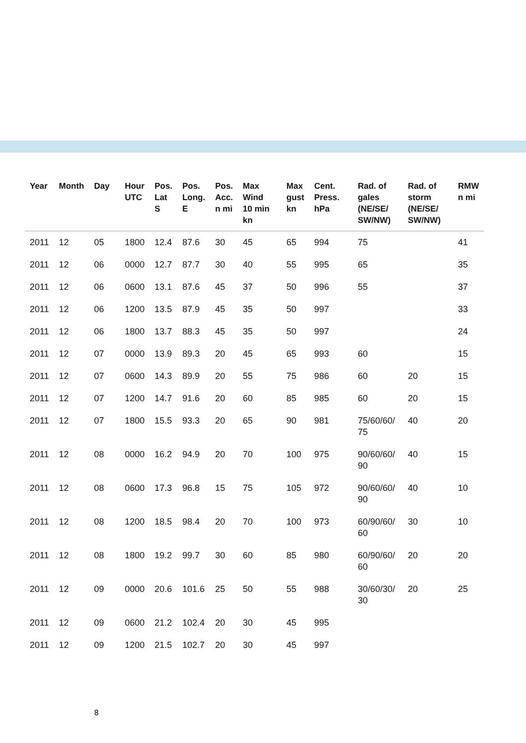| Year | Month | Day | Hour UTC | Pos. Lat S | Pos. Long. E | Pos. Acc. n mi | Max Wind 10 min kn | Max gust kn | Cent. Press. hPa | Rad. of gales (NE/SE/ SW/NW) | Rad. of storm (NE/SE/ SW/NW) | RMW n mi |
| --- | --- | --- | --- | --- | --- | --- | --- | --- | --- | --- | --- | --- |
| 2011 | 12 | 05 | 1800 | 12.4 | 87.6 | 30 | 45 | 65 | 994 | 75 | | 41 |
| 2011 | 12 | 06 | 0000 | 12.7 | 87.7 | 30 | 40 | 55 | 995 | 65 | | 35 |
| 2011 | 12 | 06 | 0600 | 13.1 | 87.6 | 45 | 37 | 50 | 996 | 55 | | 37 |
| 2011 | 12 | 06 | 1200 | 13.5 | 87.9 | 45 | 35 | 50 | 997 | | | 33 |
| 2011 | 12 | 06 | 1800 | 13.7 | 88.3 | 45 | 35 | 50 | 997 | | | 24 |
| 2011 | 12 | 07 | 0000 | 13.9 | 89.3 | 20 | 45 | 65 | 993 | 60 | | 15 |
| 2011 | 12 | 07 | 0600 | 14.3 | 89.9 | 20 | 55 | 75 | 986 | 60 | 20 | 15 |
| 2011 | 12 | 07 | 1200 | 14.7 | 91.6 | 20 | 60 | 85 | 985 | 60 | 20 | 15 |
| 2011 | 12 | 07 | 1800 | 15.5 | 93.3 | 20 | 65 | 90 | 981 | 75/60/60/ 75 | 40 | 20 |
| 2011 | 12 | 08 | 0000 | 16.2 | 94.9 | 20 | 70 | 100 | 975 | 90/60/60/ 90 | 40 | 15 |
| 2011 | 12 | 08 | 0600 | 17.3 | 96.8 | 15 | 75 | 105 | 972 | 90/60/60/ 90 | 40 | 10 |
| 2011 | 12 | 08 | 1200 | 18.5 | 98.4 | 20 | 70 | 100 | 973 | 60/90/60/ 60 | 30 | 10 |
| 2011 | 12 | 08 | 1800 | 19.2 | 99.7 | 30 | 60 | 85 | 980 | 60/90/60/ 60 | 20 | 20 |
| 2011 | 12 | 09 | 0000 | 20.6 | 101.6 | 25 | 50 | 55 | 988 | 30/60/30/ 30 | 20 | 25 |
| 2011 | 12 | 09 | 0600 | 21.2 | 102.4 | 20 | 30 | 45 | 995 | | | |
| 2011 | 12 | 09 | 1200 | 21.5 | 102.7 | 20 | 30 | 45 | 997 | | | |
8